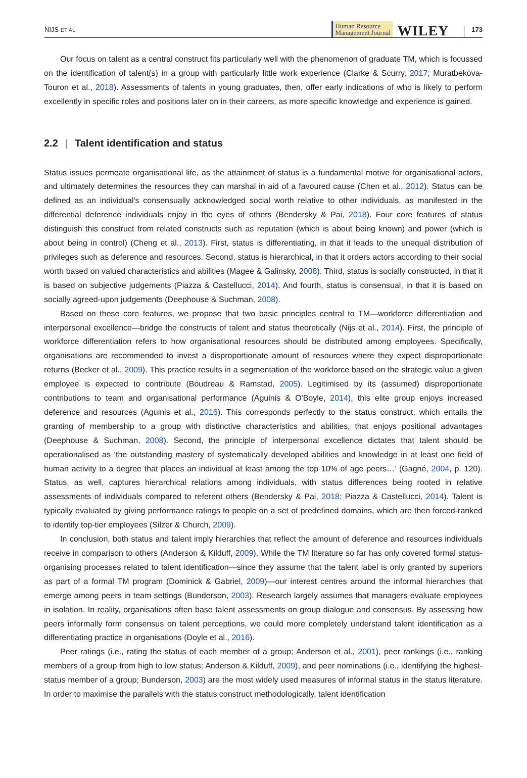NIJS ET AL.
Human Resource
Management Journal
WILEY
173
Our focus on talent as a central construct fits particularly well with the phenomenon of graduate TM, which is focussed on the identification of talent(s) in a group with particularly little work experience (Clarke & Scurry, 2017; Muratbekova-Touron et al., 2018). Assessments of talents in young graduates, then, offer early indications of who is likely to perform excellently in specific roles and positions later on in their careers, as more specific knowledge and experience is gained.
2.2 | Talent identification and status
Status issues permeate organisational life, as the attainment of status is a fundamental motive for organisational actors, and ultimately determines the resources they can marshal in aid of a favoured cause (Chen et al., 2012). Status can be defined as an individual's consensually acknowledged social worth relative to other individuals, as manifested in the differential deference individuals enjoy in the eyes of others (Bendersky & Pai, 2018). Four core features of status distinguish this construct from related constructs such as reputation (which is about being known) and power (which is about being in control) (Cheng et al., 2013). First, status is differentiating, in that it leads to the unequal distribution of privileges such as deference and resources. Second, status is hierarchical, in that it orders actors according to their social worth based on valued characteristics and abilities (Magee & Galinsky, 2008). Third, status is socially constructed, in that it is based on subjective judgements (Piazza & Castellucci, 2014). And fourth, status is consensual, in that it is based on socially agreed-upon judgements (Deephouse & Suchman, 2008).
Based on these core features, we propose that two basic principles central to TM—workforce differentiation and interpersonal excellence—bridge the constructs of talent and status theoretically (Nijs et al., 2014). First, the principle of workforce differentiation refers to how organisational resources should be distributed among employees. Specifically, organisations are recommended to invest a disproportionate amount of resources where they expect disproportionate returns (Becker et al., 2009). This practice results in a segmentation of the workforce based on the strategic value a given employee is expected to contribute (Boudreau & Ramstad, 2005). Legitimised by its (assumed) disproportionate contributions to team and organisational performance (Aguinis & O'Boyle, 2014), this elite group enjoys increased deference and resources (Aguinis et al., 2016). This corresponds perfectly to the status construct, which entails the granting of membership to a group with distinctive characteristics and abilities, that enjoys positional advantages (Deephouse & Suchman, 2008). Second, the principle of interpersonal excellence dictates that talent should be operationalised as ‘the outstanding mastery of systematically developed abilities and knowledge in at least one field of human activity to a degree that places an individual at least among the top 10% of age peers…’ (Gagné, 2004, p. 120). Status, as well, captures hierarchical relations among individuals, with status differences being rooted in relative assessments of individuals compared to referent others (Bendersky & Pai, 2018; Piazza & Castellucci, 2014). Talent is typically evaluated by giving performance ratings to people on a set of predefined domains, which are then forced-ranked to identify top-tier employees (Silzer & Church, 2009).
In conclusion, both status and talent imply hierarchies that reflect the amount of deference and resources individuals receive in comparison to others (Anderson & Kilduff, 2009). While the TM literature so far has only covered formal status-organising processes related to talent identification—since they assume that the talent label is only granted by superiors as part of a formal TM program (Dominick & Gabriel, 2009)—our interest centres around the informal hierarchies that emerge among peers in team settings (Bunderson, 2003). Research largely assumes that managers evaluate employees in isolation. In reality, organisations often base talent assessments on group dialogue and consensus. By assessing how peers informally form consensus on talent perceptions, we could more completely understand talent identification as a differentiating practice in organisations (Doyle et al., 2016).
Peer ratings (i.e., rating the status of each member of a group; Anderson et al., 2001), peer rankings (i.e., ranking members of a group from high to low status; Anderson & Kilduff, 2009), and peer nominations (i.e., identifying the highest-status member of a group; Bunderson, 2003) are the most widely used measures of informal status in the status literature. In order to maximise the parallels with the status construct methodologically, talent identification